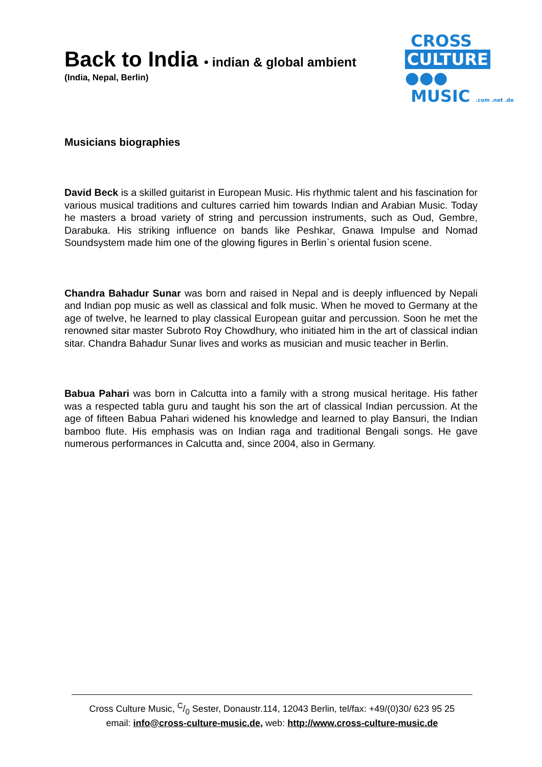Back to India • indian & global ambient
(India, Nepal, Berlin)
CROSS
CULTURE ●●●
MUSIC .com .net .de
Musicians biographies
David Beck is a skilled guitarist in European Music. His rhythmic talent and his fascination for various musical traditions and cultures carried him towards Indian and Arabian Music. Today he masters a broad variety of string and percussion instruments, such as Oud, Gembre, Darabuka. His striking influence on bands like Peshkar, Gnawa Impulse and Nomad Soundsystem made him one of the glowing figures in Berlin`s oriental fusion scene.
Chandra Bahadur Sunar was born and raised in Nepal and is deeply influenced by Nepali and Indian pop music as well as classical and folk music. When he moved to Germany at the age of twelve, he learned to play classical European guitar and percussion. Soon he met the renowned sitar master Subroto Roy Chowdhury, who initiated him in the art of classical indian sitar. Chandra Bahadur Sunar lives and works as musician and music teacher in Berlin.
Babua Pahari was born in Calcutta into a family with a strong musical heritage. His father was a respected tabla guru and taught his son the art of classical Indian percussion. At the age of fifteen Babua Pahari widened his knowledge and learned to play Bansuri, the Indian bamboo flute. His emphasis was on Indian raga and traditional Bengali songs. He gave numerous performances in Calcutta and, since 2004, also in Germany.
Cross Culture Music, C/0 Sester, Donaustr.114, 12043 Berlin, tel/fax: +49/(0)30/ 623 95 25
email: info@cross-culture-music.de, web: http://www.cross-culture-music.de